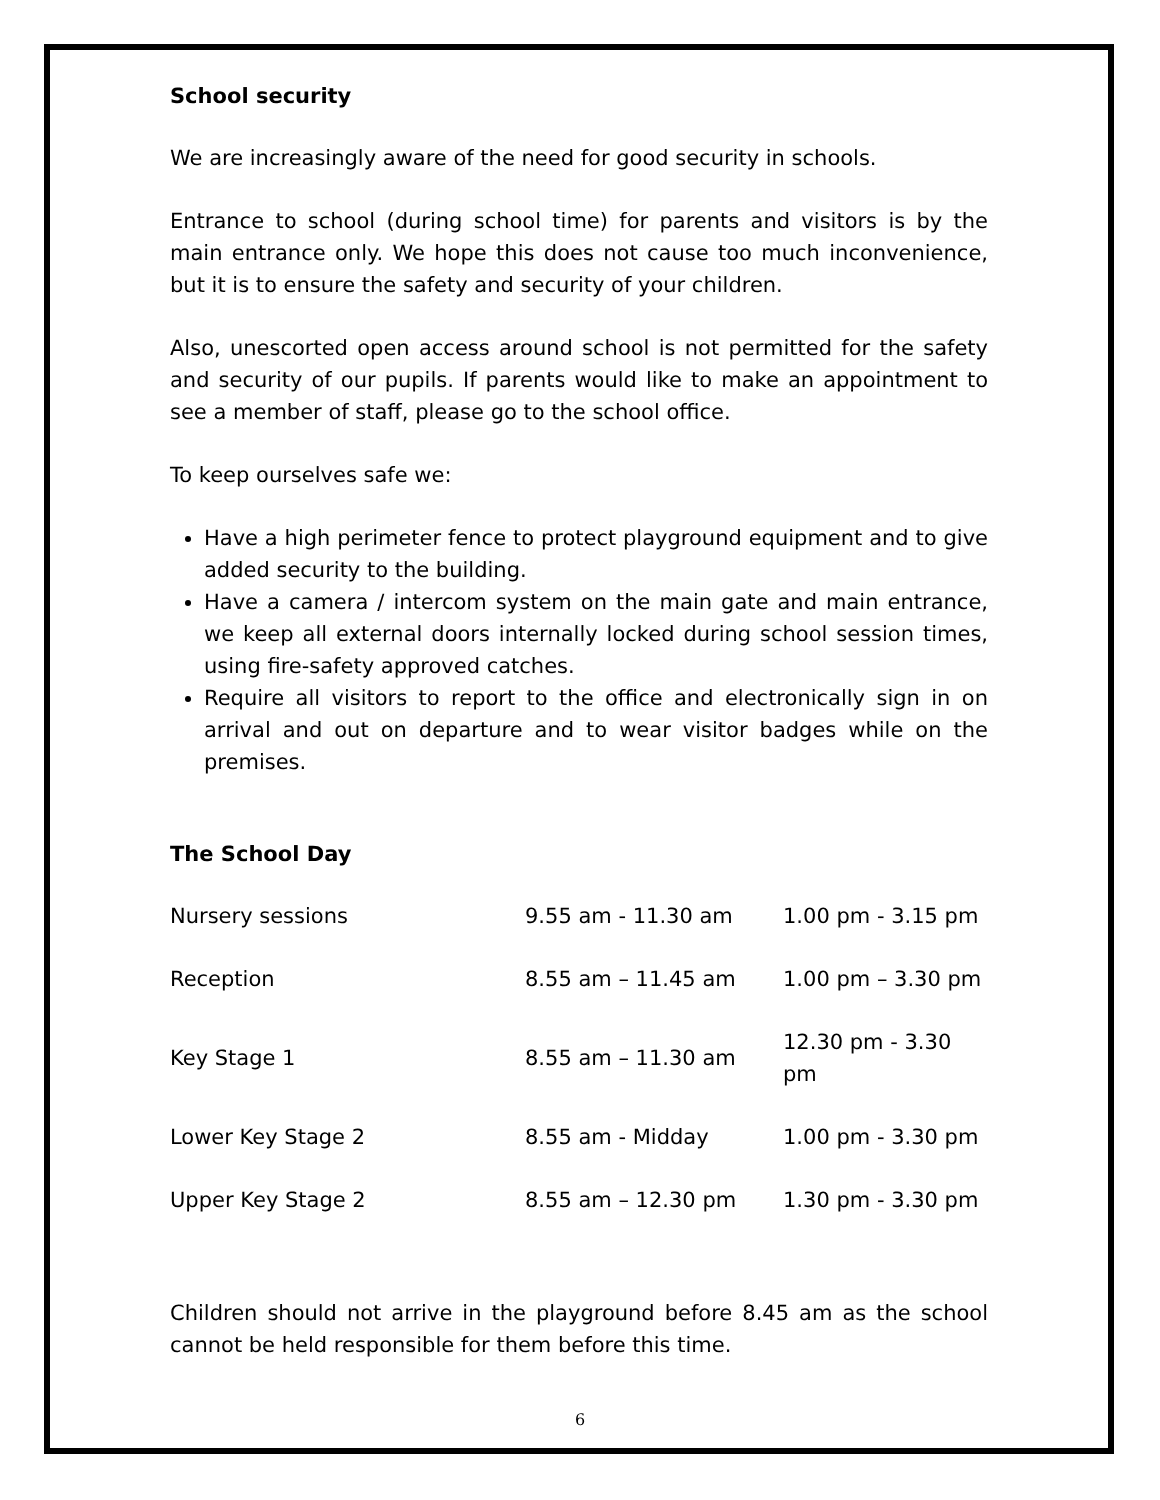School security
We are increasingly aware of the need for good security in schools.
Entrance to school (during school time) for parents and visitors is by the main entrance only. We hope this does not cause too much inconvenience, but it is to ensure the safety and security of your children.
Also, unescorted open access around school is not permitted for the safety and security of our pupils. If parents would like to make an appointment to see a member of staff, please go to the school office.
To keep ourselves safe we:
Have a high perimeter fence to protect playground equipment and to give added security to the building.
Have a camera / intercom system on the main gate and main entrance, we keep all external doors internally locked during school session times, using fire-safety approved catches.
Require all visitors to report to the office and electronically sign in on arrival and out on departure and to wear visitor badges while on the premises.
The School Day
| Nursery sessions | 9.55 am - 11.30 am | 1.00 pm - 3.15 pm |
| Reception | 8.55 am – 11.45 am | 1.00 pm – 3.30 pm |
| Key Stage 1 | 8.55 am – 11.30 am | 12.30 pm - 3.30 pm |
| Lower Key Stage 2 | 8.55 am - Midday | 1.00 pm - 3.30 pm |
| Upper Key Stage 2 | 8.55 am – 12.30 pm | 1.30 pm - 3.30 pm |
Children should not arrive in the playground before 8.45 am as the school cannot be held responsible for them before this time.
6